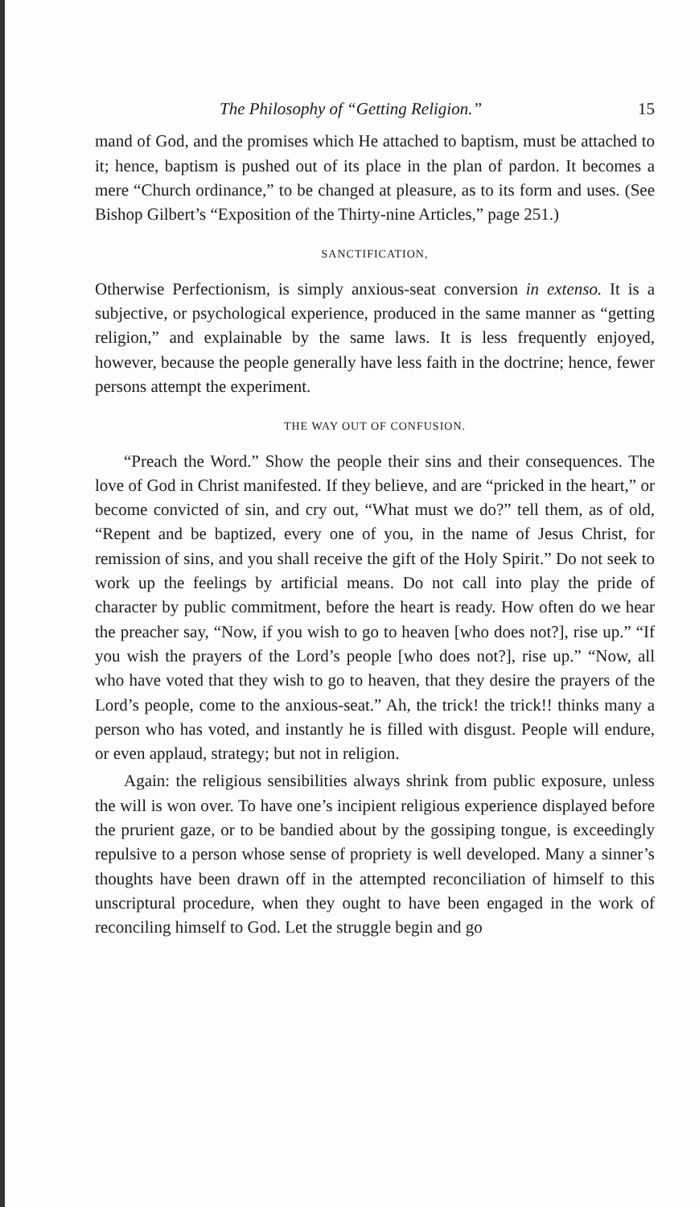The Philosophy of “Getting Religion.” 15
mand of God, and the promises which He attached to baptism, must be attached to it; hence, baptism is pushed out of its place in the plan of pardon. It becomes a mere “Church ordinance,” to be changed at pleasure, as to its form and uses. (See Bishop Gilbert’s “Exposition of the Thirty-nine Articles,” page 251.)
SANCTIFICATION,
Otherwise Perfectionism, is simply anxious-seat conversion in extenso. It is a subjective, or psychological experience, produced in the same manner as “getting religion,” and explainable by the same laws. It is less frequently enjoyed, however, because the people generally have less faith in the doctrine; hence, fewer persons attempt the experiment.
THE WAY OUT OF CONFUSION.
“Preach the Word.” Show the people their sins and their consequences. The love of God in Christ manifested. If they believe, and are “pricked in the heart,” or become convicted of sin, and cry out, “What must we do?” tell them, as of old, “Repent and be baptized, every one of you, in the name of Jesus Christ, for remission of sins, and you shall receive the gift of the Holy Spirit.” Do not seek to work up the feelings by artificial means. Do not call into play the pride of character by public commitment, before the heart is ready. How often do we hear the preacher say, “Now, if you wish to go to heaven [who does not?], rise up.” “If you wish the prayers of the Lord’s people [who does not?], rise up.” “Now, all who have voted that they wish to go to heaven, that they desire the prayers of the Lord’s people, come to the anxious-seat.” Ah, the trick! the trick!! thinks many a person who has voted, and instantly he is filled with disgust. People will endure, or even applaud, strategy; but not in religion.
Again: the religious sensibilities always shrink from public exposure, unless the will is won over. To have one’s incipient religious experience displayed before the prurient gaze, or to be bandied about by the gossiping tongue, is exceedingly repulsive to a person whose sense of propriety is well developed. Many a sinner’s thoughts have been drawn off in the attempted reconciliation of himself to this unscriptural procedure, when they ought to have been engaged in the work of reconciling himself to God. Let the struggle begin and go